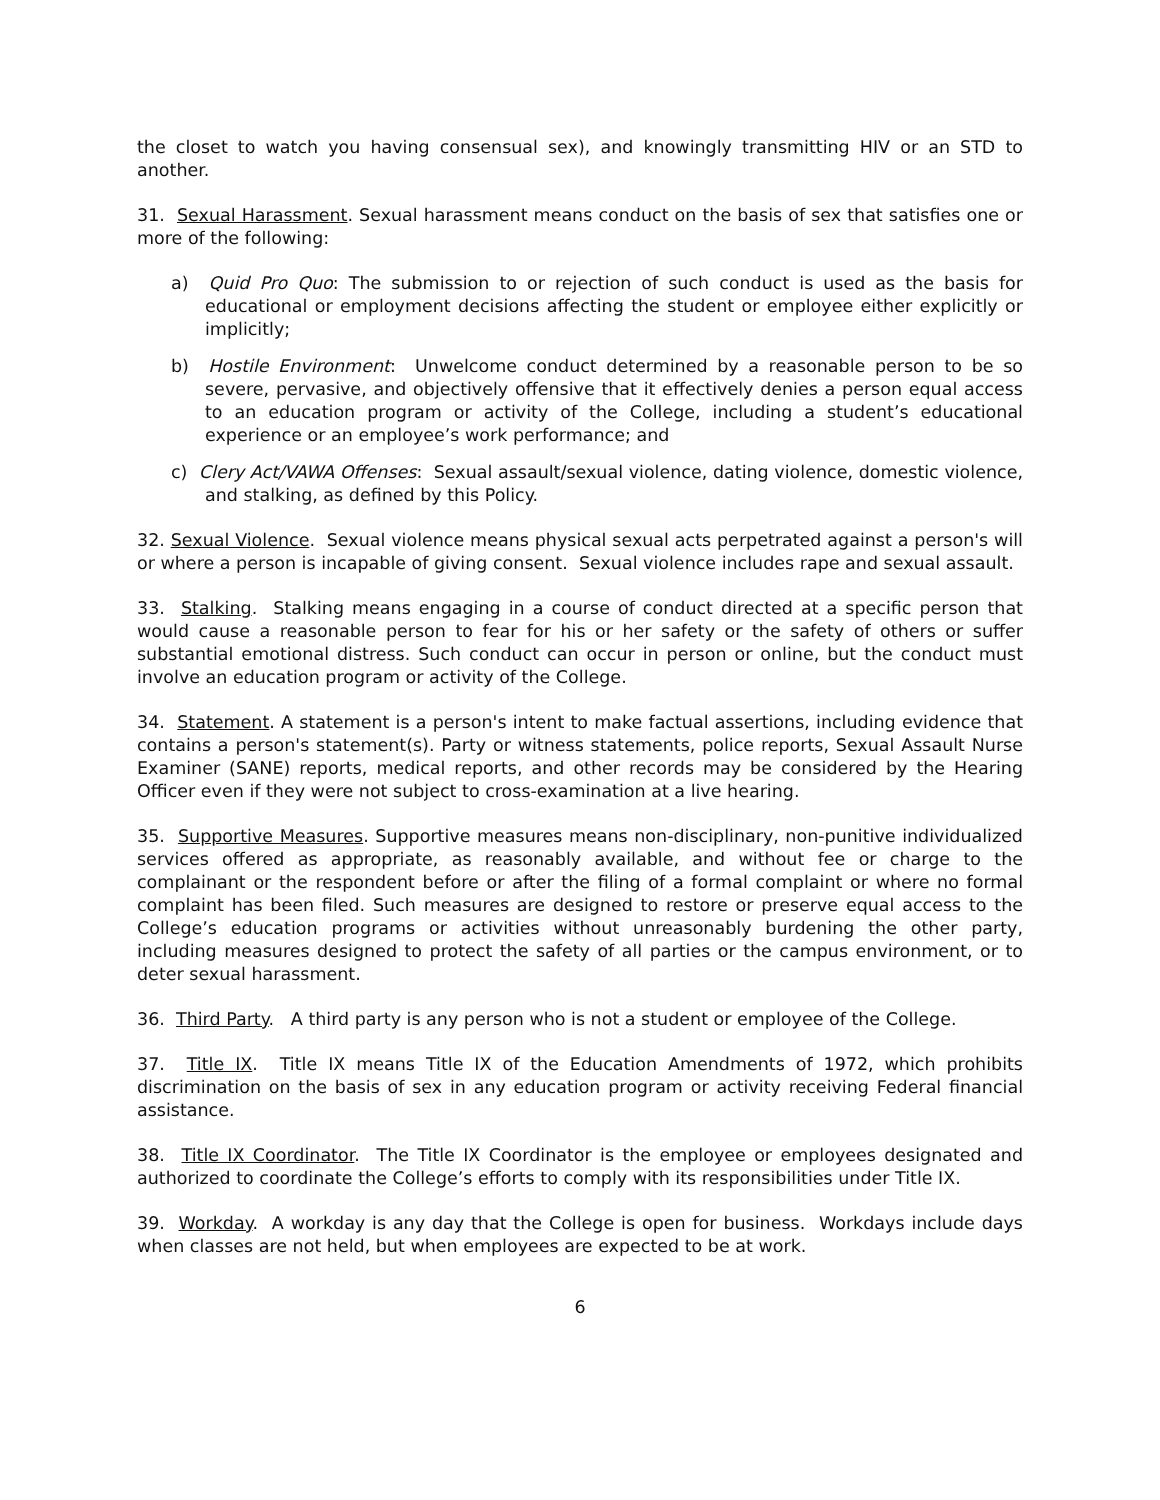the closet to watch you having consensual sex), and knowingly transmitting HIV or an STD to another.
31. Sexual Harassment. Sexual harassment means conduct on the basis of sex that satisfies one or more of the following:
a) Quid Pro Quo: The submission to or rejection of such conduct is used as the basis for educational or employment decisions affecting the student or employee either explicitly or implicitly;
b) Hostile Environment: Unwelcome conduct determined by a reasonable person to be so severe, pervasive, and objectively offensive that it effectively denies a person equal access to an education program or activity of the College, including a student’s educational experience or an employee’s work performance; and
c) Clery Act/VAWA Offenses: Sexual assault/sexual violence, dating violence, domestic violence, and stalking, as defined by this Policy.
32. Sexual Violence. Sexual violence means physical sexual acts perpetrated against a person's will or where a person is incapable of giving consent. Sexual violence includes rape and sexual assault.
33. Stalking. Stalking means engaging in a course of conduct directed at a specific person that would cause a reasonable person to fear for his or her safety or the safety of others or suffer substantial emotional distress. Such conduct can occur in person or online, but the conduct must involve an education program or activity of the College.
34. Statement. A statement is a person's intent to make factual assertions, including evidence that contains a person's statement(s). Party or witness statements, police reports, Sexual Assault Nurse Examiner (SANE) reports, medical reports, and other records may be considered by the Hearing Officer even if they were not subject to cross-examination at a live hearing.
35. Supportive Measures. Supportive measures means non-disciplinary, non-punitive individualized services offered as appropriate, as reasonably available, and without fee or charge to the complainant or the respondent before or after the filing of a formal complaint or where no formal complaint has been filed. Such measures are designed to restore or preserve equal access to the College’s education programs or activities without unreasonably burdening the other party, including measures designed to protect the safety of all parties or the campus environment, or to deter sexual harassment.
36. Third Party. A third party is any person who is not a student or employee of the College.
37. Title IX. Title IX means Title IX of the Education Amendments of 1972, which prohibits discrimination on the basis of sex in any education program or activity receiving Federal financial assistance.
38. Title IX Coordinator. The Title IX Coordinator is the employee or employees designated and authorized to coordinate the College’s efforts to comply with its responsibilities under Title IX.
39. Workday. A workday is any day that the College is open for business. Workdays include days when classes are not held, but when employees are expected to be at work.
6